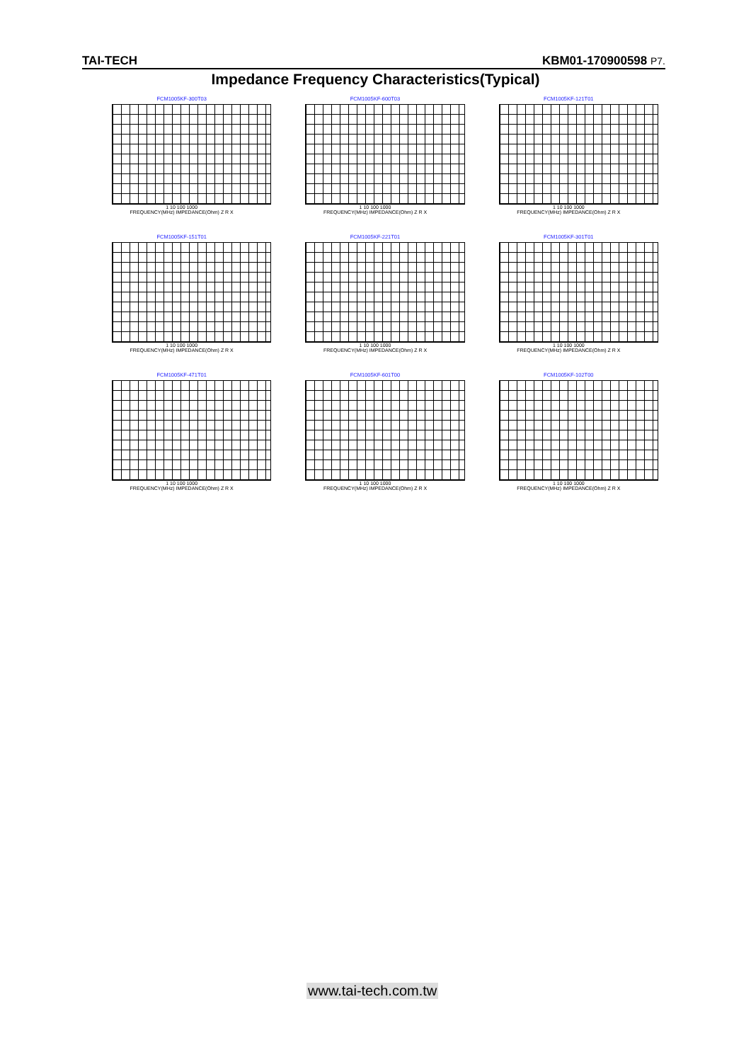TAI-TECH KBM01-170900598 P7.
Impedance Frequency Characteristics(Typical)
FCM1005KF-300T03
1 10 100 1000
FREQUENCY(MHz) IMPEDANCE(Ohm) Z R X
FCM1005KF-600T03
1 10 100 1000
FREQUENCY(MHz) IMPEDANCE(Ohm) Z R X
FCM1005KF-121T01
1 10 100 1000
FREQUENCY(MHz) IMPEDANCE(Ohm) Z R X
FCM1005KF-151T01
1 10 100 1000
FREQUENCY(MHz) IMPEDANCE(Ohm) Z R X
FCM1005KF-221T01
1 10 100 1000
FREQUENCY(MHz) IMPEDANCE(Ohm) Z R X
FCM1005KF-301T01
1 10 100 1000
FREQUENCY(MHz) IMPEDANCE(Ohm) Z R X
FCM1005KF-471T01
1 10 100 1000
FREQUENCY(MHz) IMPEDANCE(Ohm) Z R X
FCM1005KF-601T00
1 10 100 1000
FREQUENCY(MHz) IMPEDANCE(Ohm) Z R X
FCM1005KF-102T00
1 10 100 1000
FREQUENCY(MHz) IMPEDANCE(Ohm) Z R X
www.tai-tech.com.tw